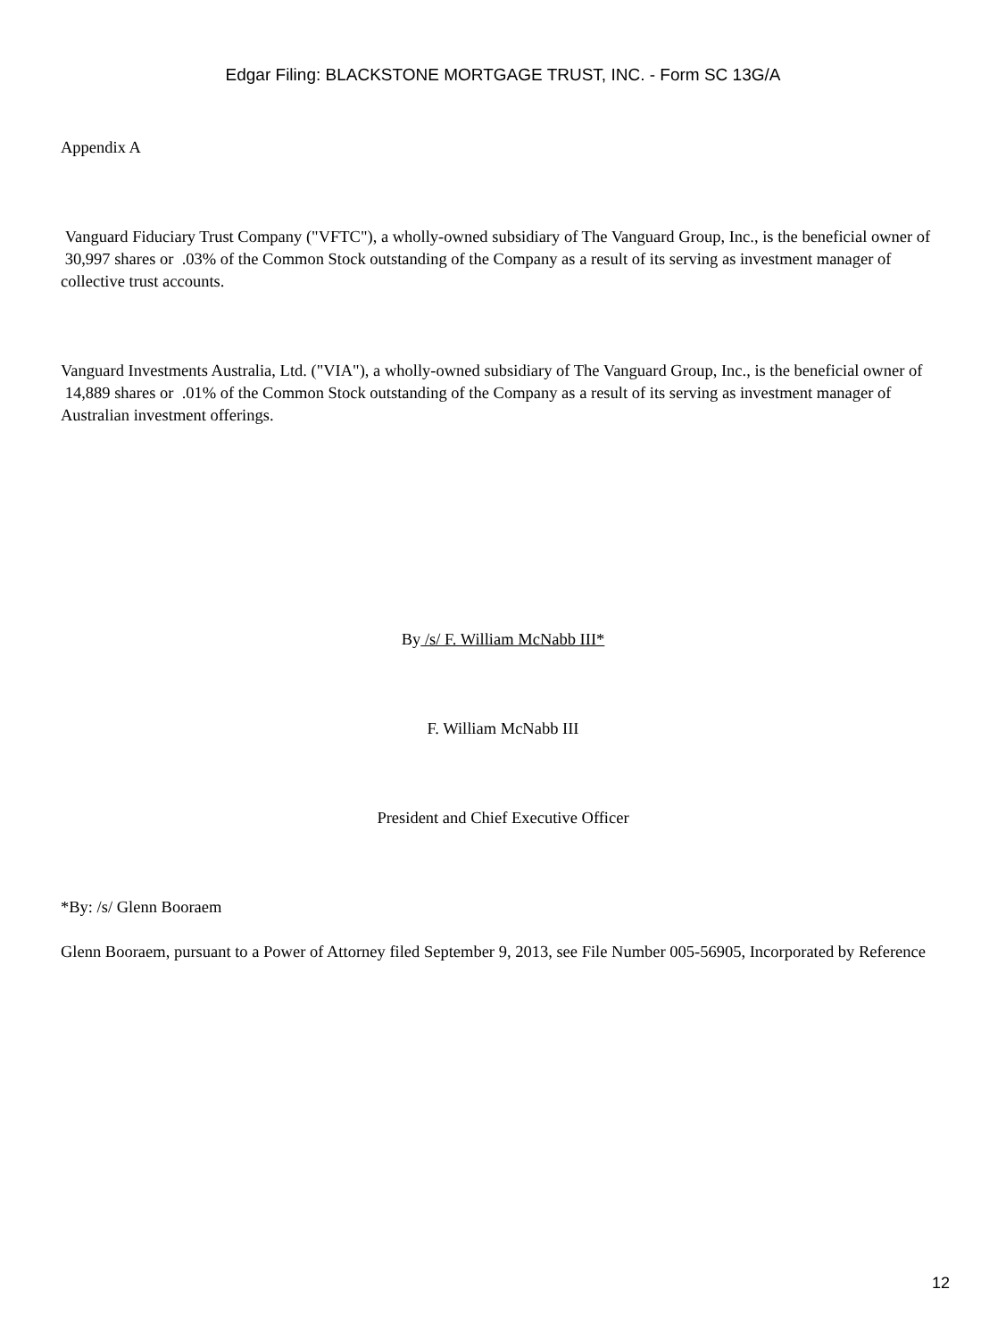Edgar Filing: BLACKSTONE MORTGAGE TRUST, INC. - Form SC 13G/A
Appendix A
Vanguard Fiduciary Trust Company ("VFTC"), a wholly-owned subsidiary of The Vanguard Group, Inc., is the beneficial owner of 30,997 shares or .03% of the Common Stock outstanding of the Company as a result of its serving as investment manager of collective trust accounts.
Vanguard Investments Australia, Ltd. ("VIA"), a wholly-owned subsidiary of The Vanguard Group, Inc., is the beneficial owner of 14,889 shares or .01% of the Common Stock outstanding of the Company as a result of its serving as investment manager of Australian investment offerings.
By /s/ F. William McNabb III*
F. William McNabb III
President and Chief Executive Officer
*By: /s/ Glenn Booraem
Glenn Booraem, pursuant to a Power of Attorney filed September 9, 2013, see File Number 005-56905, Incorporated by Reference
12